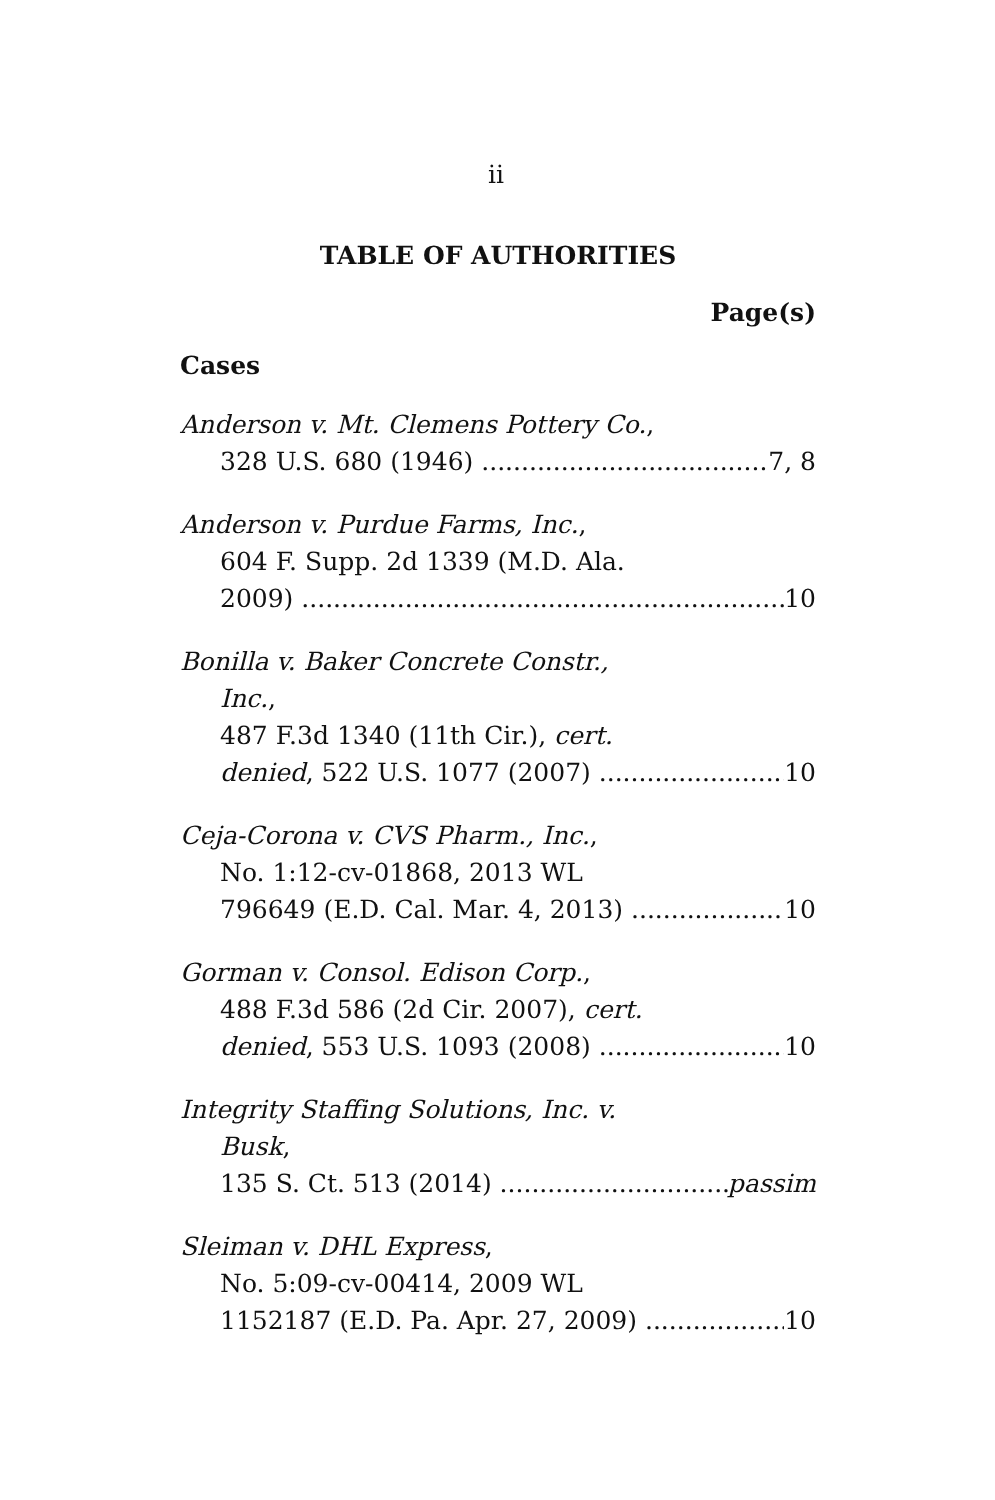ii
TABLE OF AUTHORITIES
Page(s)
Cases
Anderson v. Mt. Clemens Pottery Co.,
328 U.S. 680 (1946) 7, 8
Anderson v. Purdue Farms, Inc.,
604 F. Supp. 2d 1339 (M.D. Ala.
2009) 10
Bonilla v. Baker Concrete Constr.,
Inc.,
487 F.3d 1340 (11th Cir.), cert.
denied, 522 U.S. 1077 (2007) 10
Ceja-Corona v. CVS Pharm., Inc.,
No. 1:12-cv-01868, 2013 WL
796649 (E.D. Cal. Mar. 4, 2013) 10
Gorman v. Consol. Edison Corp.,
488 F.3d 586 (2d Cir. 2007), cert.
denied, 553 U.S. 1093 (2008) 10
Integrity Staffing Solutions, Inc. v.
Busk,
135 S. Ct. 513 (2014) passim
Sleiman v. DHL Express,
No. 5:09-cv-00414, 2009 WL
1152187 (E.D. Pa. Apr. 27, 2009) 10